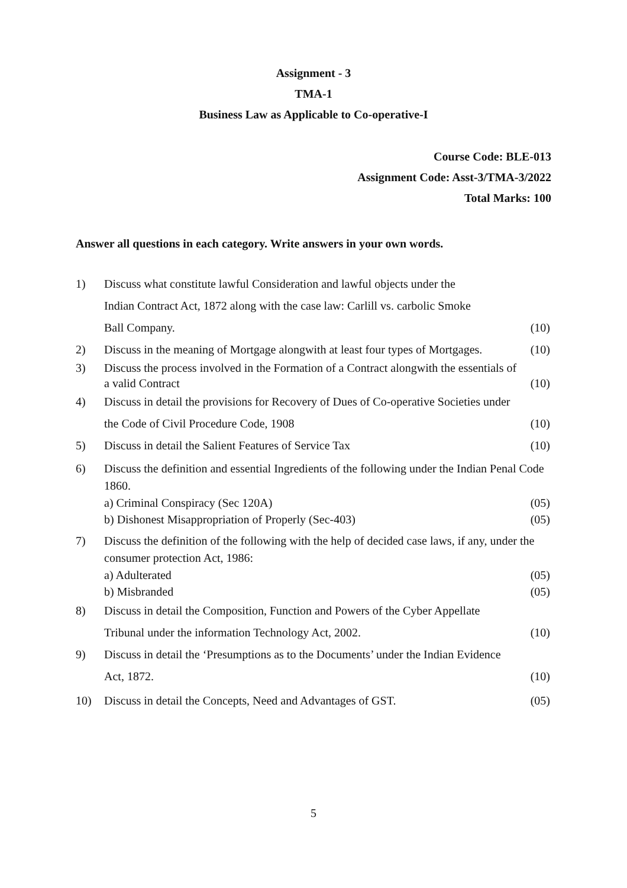Assignment - 3
TMA-1
Business Law as Applicable to Co-operative-I
Course Code: BLE-013
Assignment Code: Asst-3/TMA-3/2022
Total Marks: 100
Answer all questions in each category. Write answers in your own words.
1) Discuss what constitute lawful Consideration and lawful objects under the
Indian Contract Act, 1872 along with the case law: Carlill vs. carbolic Smoke
Ball Company.
(10)
2) Discuss in the meaning of Mortgage alongwith at least four types of Mortgages.
(10)
3) Discuss the process involved in the Formation of a Contract alongwith the essentials of a valid Contract
(10)
4) Discuss in detail the provisions for Recovery of Dues of Co-operative Societies under
the Code of Civil Procedure Code, 1908
(10)
5) Discuss in detail the Salient Features of Service Tax
(10)
6) Discuss the definition and essential Ingredients of the following under the Indian Penal Code 1860.
a) Criminal Conspiracy (Sec 120A)
(05)
b) Dishonest Misappropriation of Properly (Sec-403)
(05)
7) Discuss the definition of the following with the help of decided case laws, if any, under the consumer protection Act, 1986:
a) Adulterated (05)
b) Misbranded (05)
8) Discuss in detail the Composition, Function and Powers of the Cyber Appellate
Tribunal under the information Technology Act, 2002.
(10)
9) Discuss in detail the ‘Presumptions as to the Documents’ under the Indian Evidence
Act, 1872.
(10)
10) Discuss in detail the Concepts, Need and Advantages of GST.
(05)
5